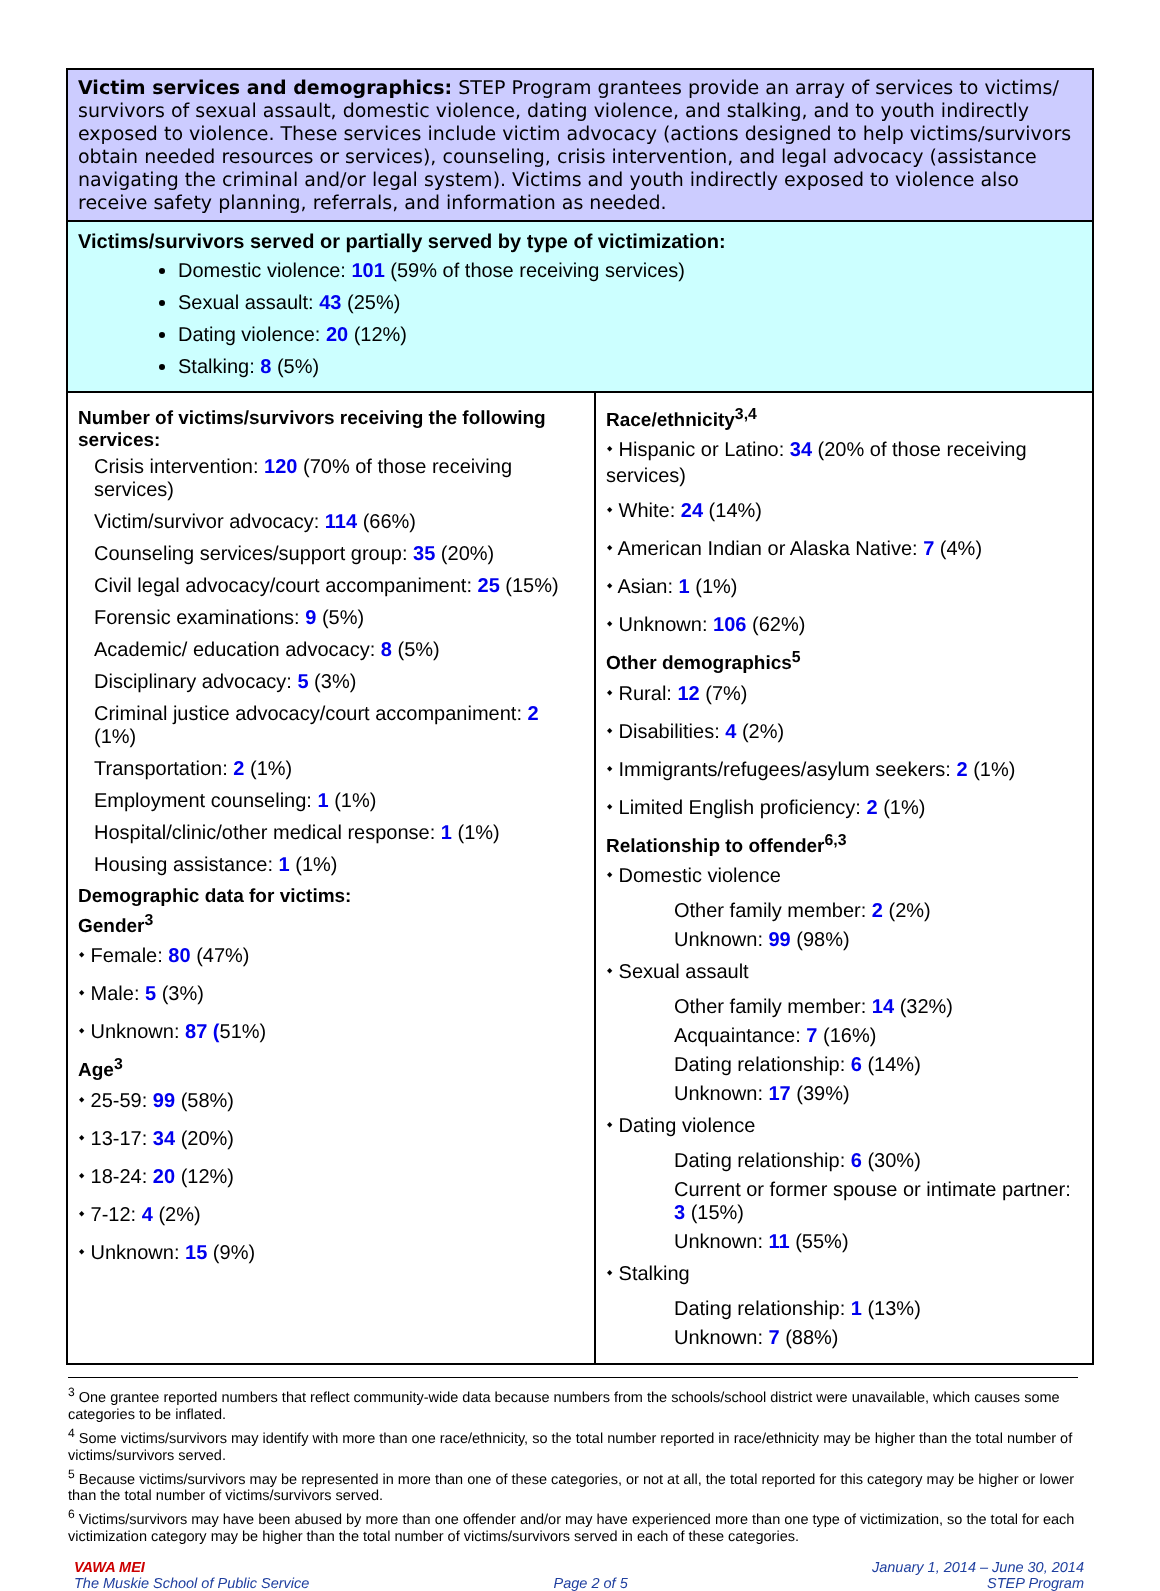Victim services and demographics: STEP Program grantees provide an array of services to victims/ survivors of sexual assault, domestic violence, dating violence, and stalking, and to youth indirectly exposed to violence. These services include victim advocacy (actions designed to help victims/survivors obtain needed resources or services), counseling, crisis intervention, and legal advocacy (assistance navigating the criminal and/or legal system). Victims and youth indirectly exposed to violence also receive safety planning, referrals, and information as needed.
Victims/survivors served or partially served by type of victimization:
Domestic violence: 101 (59% of those receiving services)
Sexual assault: 43 (25%)
Dating violence: 20 (12%)
Stalking: 8 (5%)
Number of victims/survivors receiving the following services:
Crisis intervention: 120 (70% of those receiving services)
Victim/survivor advocacy: 114 (66%)
Counseling services/support group: 35 (20%)
Civil legal advocacy/court accompaniment: 25 (15%)
Forensic examinations: 9 (5%)
Academic/ education advocacy: 8 (5%)
Disciplinary advocacy: 5 (3%)
Criminal justice advocacy/court accompaniment: 2 (1%)
Transportation: 2 (1%)
Employment counseling: 1 (1%)
Hospital/clinic/other medical response: 1 (1%)
Housing assistance: 1 (1%)
Demographic data for victims:
Gender<sup>3</sup>
⬩ Female: 80 (47%)
⬩ Male: 5 (3%)
⬩ Unknown: 87 (51%)
Age<sup>3</sup>
⬩ 25-59: 99 (58%)
⬩ 13-17: 34 (20%)
⬩ 18-24: 20 (12%)
⬩ 7-12: 4 (2%)
⬩ Unknown: 15 (9%)
Race/ethnicity<sup>3,4</sup>
⬩ Hispanic or Latino: 34 (20% of those receiving services)
⬩ White: 24 (14%)
⬩ American Indian or Alaska Native: 7 (4%)
⬩ Asian: 1 (1%)
⬩ Unknown: 106 (62%)
Other demographics<sup>5</sup>
⬩ Rural: 12 (7%)
⬩ Disabilities: 4 (2%)
⬩ Immigrants/refugees/asylum seekers: 2 (1%)
⬩ Limited English proficiency: 2 (1%)
Relationship to offender<sup>6,3</sup>
⬩ Domestic violence
Other family member: 2 (2%)
Unknown: 99 (98%)
⬩ Sexual assault
Other family member: 14 (32%)
Acquaintance: 7 (16%)
Dating relationship: 6 (14%)
Unknown: 17 (39%)
⬩ Dating violence
Dating relationship: 6 (30%)
Current or former spouse or intimate partner: 3 (15%)
Unknown: 11 (55%)
⬩ Stalking
Dating relationship: 1 (13%)
Unknown: 7 (88%)
<sup>3</sup> One grantee reported numbers that reflect community-wide data because numbers from the schools/school district were unavailable, which causes some categories to be inflated.
<sup>4</sup> Some victims/survivors may identify with more than one race/ethnicity, so the total number reported in race/ethnicity may be higher than the total number of victims/survivors served.
<sup>5</sup> Because victims/survivors may be represented in more than one of these categories, or not at all, the total reported for this category may be higher or lower than the total number of victims/survivors served.
<sup>6</sup> Victims/survivors may have been abused by more than one offender and/or may have experienced more than one type of victimization, so the total for each victimization category may be higher than the total number of victims/survivors served in each of these categories.
VAWA MEI
The Muskie School of Public Service
Page 2 of 5 January 1, 2014 – June 30, 2014
STEP Program